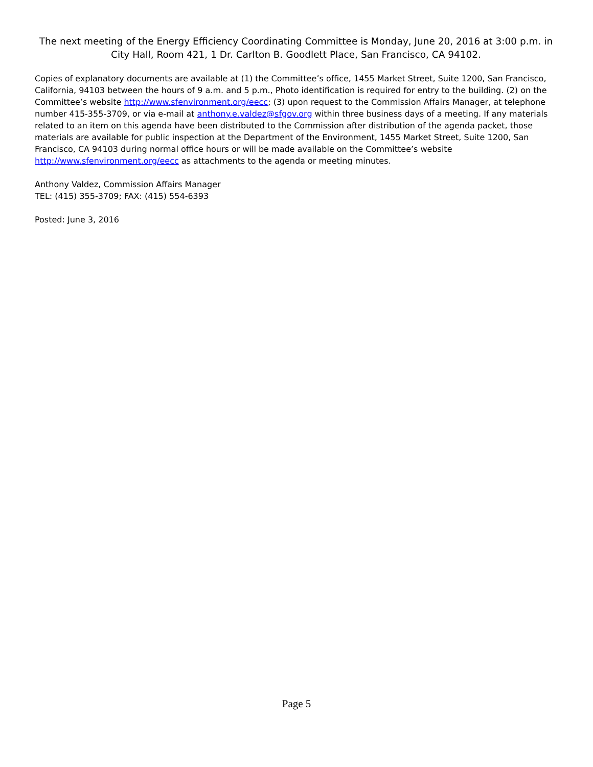The next meeting of the Energy Efficiency Coordinating Committee is Monday, June 20, 2016 at 3:00 p.m. in City Hall, Room 421, 1 Dr. Carlton B. Goodlett Place, San Francisco, CA 94102.
Copies of explanatory documents are available at (1) the Committee’s office, 1455 Market Street, Suite 1200, San Francisco, California, 94103 between the hours of 9 a.m. and 5 p.m., Photo identification is required for entry to the building. (2) on the Committee’s website http://www.sfenvironment.org/eecc; (3) upon request to the Commission Affairs Manager, at telephone number 415-355-3709, or via e-mail at anthony.e.valdez@sfgov.org within three business days of a meeting. If any materials related to an item on this agenda have been distributed to the Commission after distribution of the agenda packet, those materials are available for public inspection at the Department of the Environment, 1455 Market Street, Suite 1200, San Francisco, CA 94103 during normal office hours or will be made available on the Committee’s website http://www.sfenvironment.org/eecc as attachments to the agenda or meeting minutes.
Anthony Valdez, Commission Affairs Manager
TEL: (415) 355-3709; FAX: (415) 554-6393
Posted: June 3, 2016
Page 5